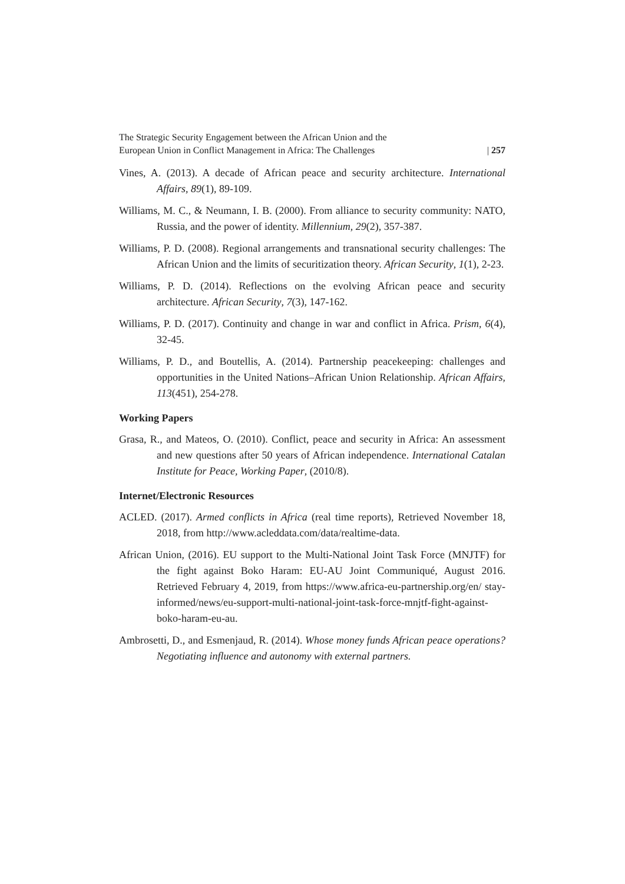The Strategic Security Engagement between the African Union and the
European Union in Conflict Management in Africa: The Challenges | 257
Vines, A. (2013). A decade of African peace and security architecture. International Affairs, 89(1), 89-109.
Williams, M. C., & Neumann, I. B. (2000). From alliance to security community: NATO, Russia, and the power of identity. Millennium, 29(2), 357-387.
Williams, P. D. (2008). Regional arrangements and transnational security challenges: The African Union and the limits of securitization theory. African Security, 1(1), 2-23.
Williams, P. D. (2014). Reflections on the evolving African peace and security architecture. African Security, 7(3), 147-162.
Williams, P. D. (2017). Continuity and change in war and conflict in Africa. Prism, 6(4), 32-45.
Williams, P. D., and Boutellis, A. (2014). Partnership peacekeeping: challenges and opportunities in the United Nations–African Union Relationship. African Affairs, 113(451), 254-278.
Working Papers
Grasa, R., and Mateos, O. (2010). Conflict, peace and security in Africa: An assessment and new questions after 50 years of African independence. International Catalan Institute for Peace, Working Paper, (2010/8).
Internet/Electronic Resources
ACLED. (2017). Armed conflicts in Africa (real time reports), Retrieved November 18, 2018, from http://www.acleddata.com/data/realtime-data.
African Union, (2016). EU support to the Multi-National Joint Task Force (MNJTF) for the fight against Boko Haram: EU-AU Joint Communiqué, August 2016. Retrieved February 4, 2019, from https://www.africa-eu-partnership.org/en/ stay-informed/news/eu-support-multi-national-joint-task-force-mnjtf-fight-against-boko-haram-eu-au.
Ambrosetti, D., and Esmenjaud, R. (2014). Whose money funds African peace operations? Negotiating influence and autonomy with external partners.